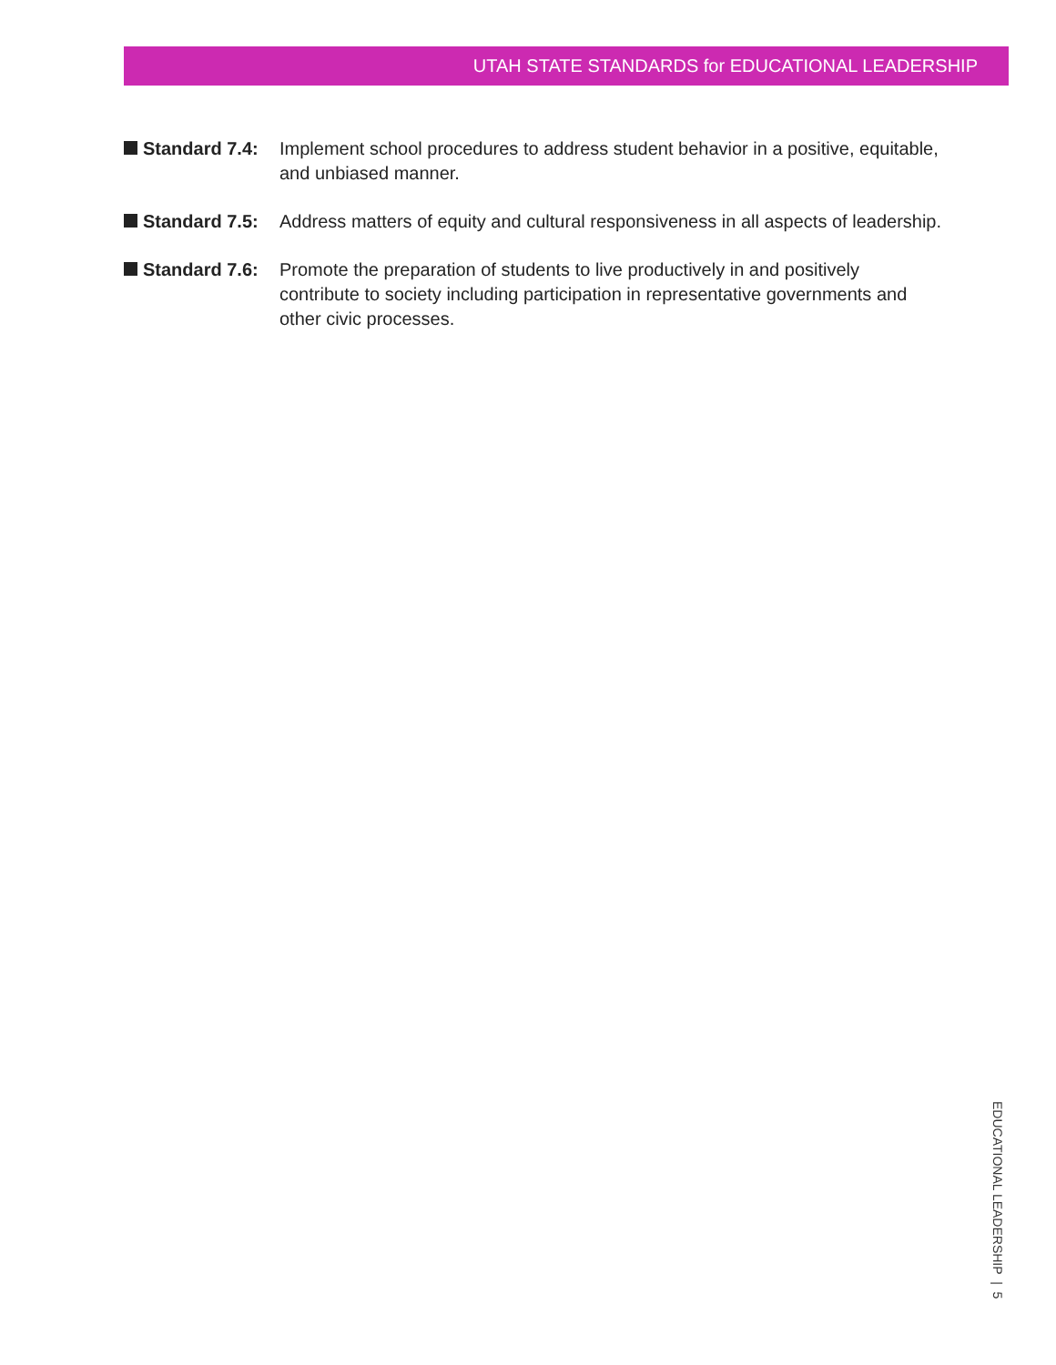UTAH STATE STANDARDS for EDUCATIONAL LEADERSHIP
Standard 7.4: Implement school procedures to address student behavior in a positive, equitable, and unbiased manner.
Standard 7.5: Address matters of equity and cultural responsiveness in all aspects of leadership.
Standard 7.6: Promote the preparation of students to live productively in and positively contribute to society including participation in representative governments and other civic processes.
EDUCATIONAL LEADERSHIP | 5